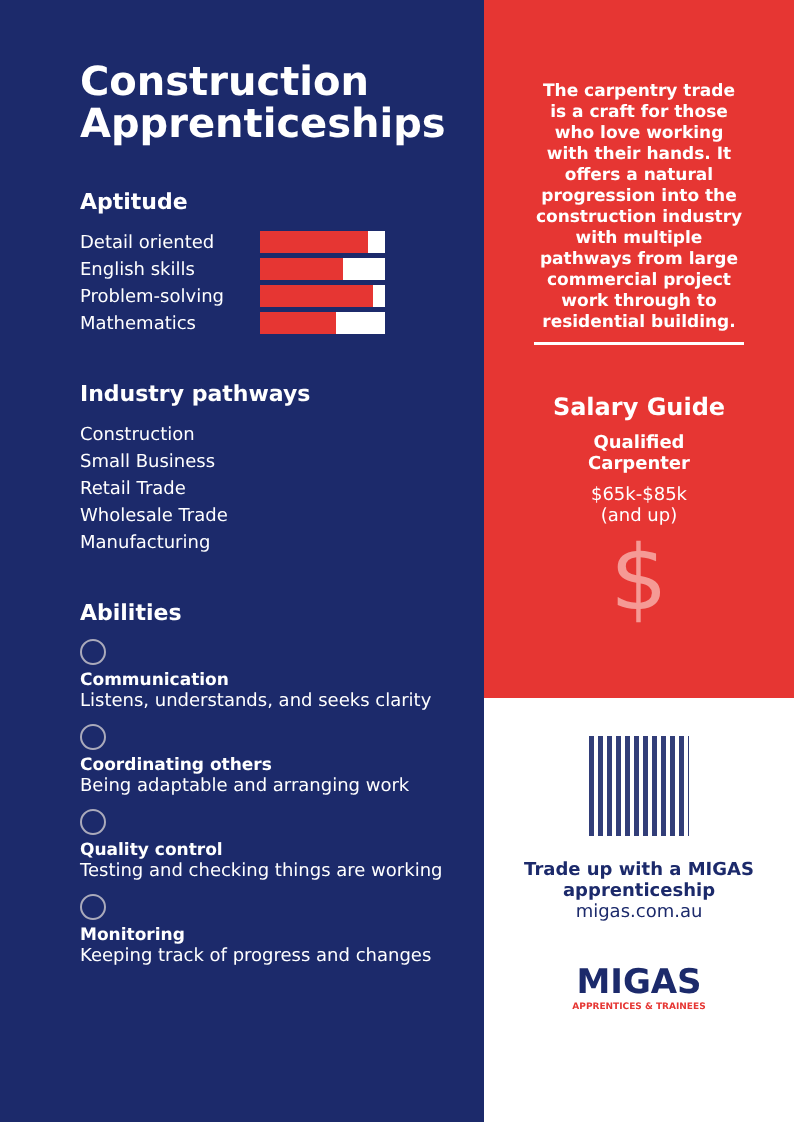Construction Apprenticeships
Aptitude
Detail oriented
English skills
Problem-solving
Mathematics
Industry pathways
Construction
Small Business
Retail Trade
Wholesale Trade
Manufacturing
Abilities
Communication
Listens, understands, and seeks clarity
Coordinating others
Being adaptable and arranging work
Quality control
Testing and checking things are working
Monitoring
Keeping track of progress and changes
The carpentry trade is a craft for those who love working with their hands. It offers a natural progression into the construction industry with multiple pathways from large commercial project work through to residential building.
Salary Guide
Qualified
Carpenter
$65k-$85k
(and up)
$
Trade up with a MIGAS
apprenticeship
migas.com.au
MIGAS
APPRENTICES & TRAINEES